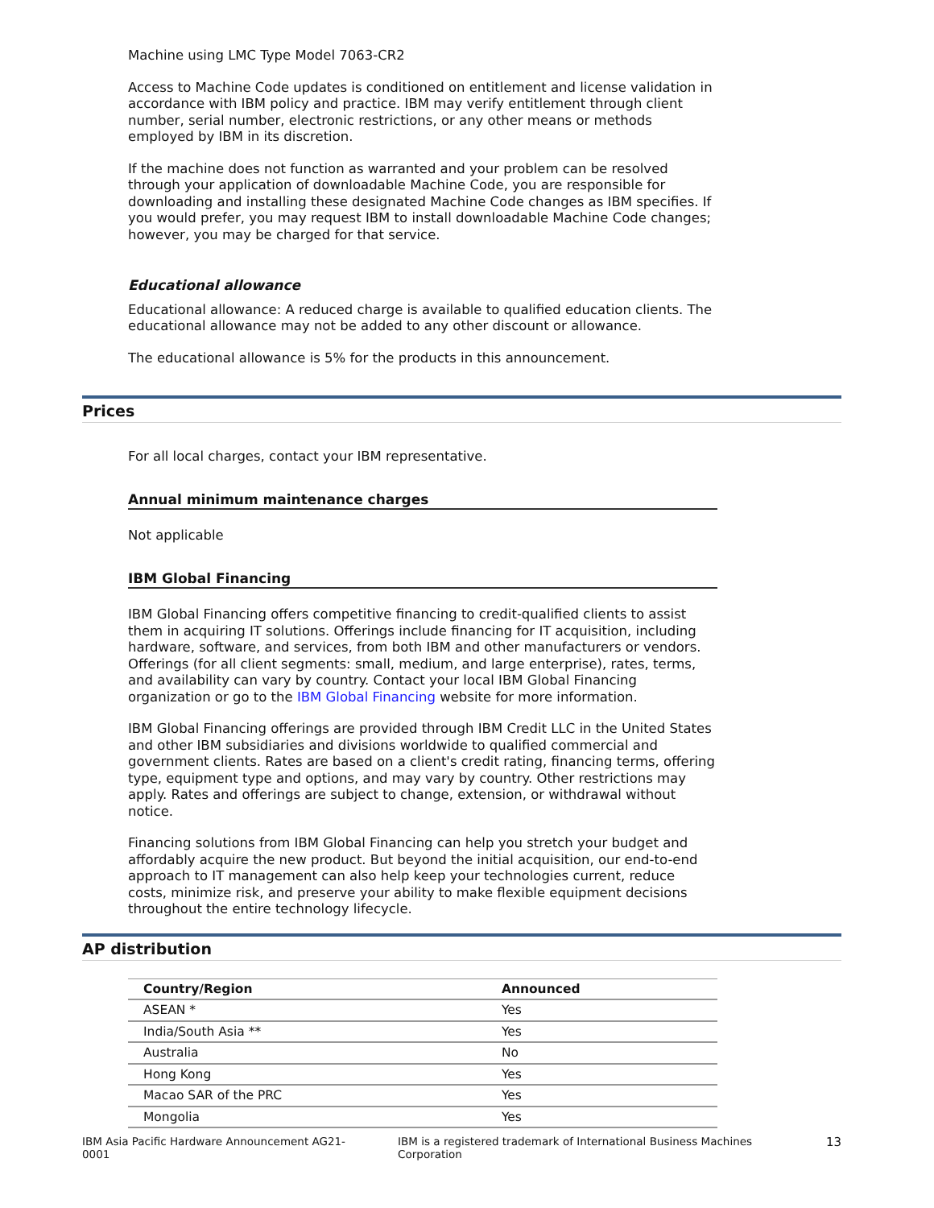Machine using LMC Type Model 7063-CR2
Access to Machine Code updates is conditioned on entitlement and license validation in accordance with IBM policy and practice. IBM may verify entitlement through client number, serial number, electronic restrictions, or any other means or methods employed by IBM in its discretion.
If the machine does not function as warranted and your problem can be resolved through your application of downloadable Machine Code, you are responsible for downloading and installing these designated Machine Code changes as IBM specifies. If you would prefer, you may request IBM to install downloadable Machine Code changes; however, you may be charged for that service.
Educational allowance
Educational allowance: A reduced charge is available to qualified education clients. The educational allowance may not be added to any other discount or allowance.
The educational allowance is 5% for the products in this announcement.
Prices
For all local charges, contact your IBM representative.
Annual minimum maintenance charges
Not applicable
IBM Global Financing
IBM Global Financing offers competitive financing to credit-qualified clients to assist them in acquiring IT solutions. Offerings include financing for IT acquisition, including hardware, software, and services, from both IBM and other manufacturers or vendors. Offerings (for all client segments: small, medium, and large enterprise), rates, terms, and availability can vary by country. Contact your local IBM Global Financing organization or go to the IBM Global Financing website for more information.
IBM Global Financing offerings are provided through IBM Credit LLC in the United States and other IBM subsidiaries and divisions worldwide to qualified commercial and government clients. Rates are based on a client's credit rating, financing terms, offering type, equipment type and options, and may vary by country. Other restrictions may apply. Rates and offerings are subject to change, extension, or withdrawal without notice.
Financing solutions from IBM Global Financing can help you stretch your budget and affordably acquire the new product. But beyond the initial acquisition, our end-to-end approach to IT management can also help keep your technologies current, reduce costs, minimize risk, and preserve your ability to make flexible equipment decisions throughout the entire technology lifecycle.
AP distribution
| Country/Region | Announced |
| --- | --- |
| ASEAN * | Yes |
| India/South Asia ** | Yes |
| Australia | No |
| Hong Kong | Yes |
| Macao SAR of the PRC | Yes |
| Mongolia | Yes |
IBM Asia Pacific Hardware Announcement AG21-0001 IBM is a registered trademark of International Business Machines Corporation 13